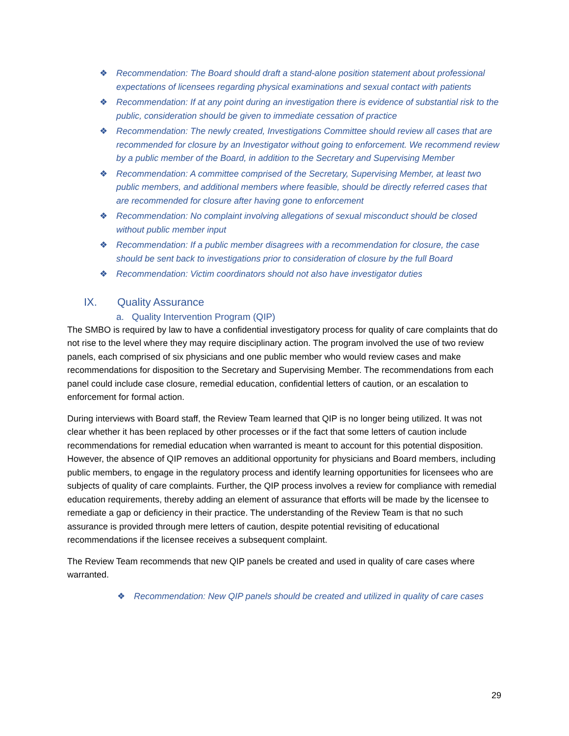❖ Recommendation: The Board should draft a stand-alone position statement about professional expectations of licensees regarding physical examinations and sexual contact with patients
❖ Recommendation: If at any point during an investigation there is evidence of substantial risk to the public, consideration should be given to immediate cessation of practice
❖ Recommendation: The newly created, Investigations Committee should review all cases that are recommended for closure by an Investigator without going to enforcement. We recommend review by a public member of the Board, in addition to the Secretary and Supervising Member
❖ Recommendation: A committee comprised of the Secretary, Supervising Member, at least two public members, and additional members where feasible, should be directly referred cases that are recommended for closure after having gone to enforcement
❖ Recommendation: No complaint involving allegations of sexual misconduct should be closed without public member input
❖ Recommendation: If a public member disagrees with a recommendation for closure, the case should be sent back to investigations prior to consideration of closure by the full Board
❖ Recommendation: Victim coordinators should not also have investigator duties
IX. Quality Assurance
a. Quality Intervention Program (QIP)
The SMBO is required by law to have a confidential investigatory process for quality of care complaints that do not rise to the level where they may require disciplinary action. The program involved the use of two review panels, each comprised of six physicians and one public member who would review cases and make recommendations for disposition to the Secretary and Supervising Member. The recommendations from each panel could include case closure, remedial education, confidential letters of caution, or an escalation to enforcement for formal action.
During interviews with Board staff, the Review Team learned that QIP is no longer being utilized. It was not clear whether it has been replaced by other processes or if the fact that some letters of caution include recommendations for remedial education when warranted is meant to account for this potential disposition. However, the absence of QIP removes an additional opportunity for physicians and Board members, including public members, to engage in the regulatory process and identify learning opportunities for licensees who are subjects of quality of care complaints. Further, the QIP process involves a review for compliance with remedial education requirements, thereby adding an element of assurance that efforts will be made by the licensee to remediate a gap or deficiency in their practice. The understanding of the Review Team is that no such assurance is provided through mere letters of caution, despite potential revisiting of educational recommendations if the licensee receives a subsequent complaint.
The Review Team recommends that new QIP panels be created and used in quality of care cases where warranted.
❖ Recommendation: New QIP panels should be created and utilized in quality of care cases
29